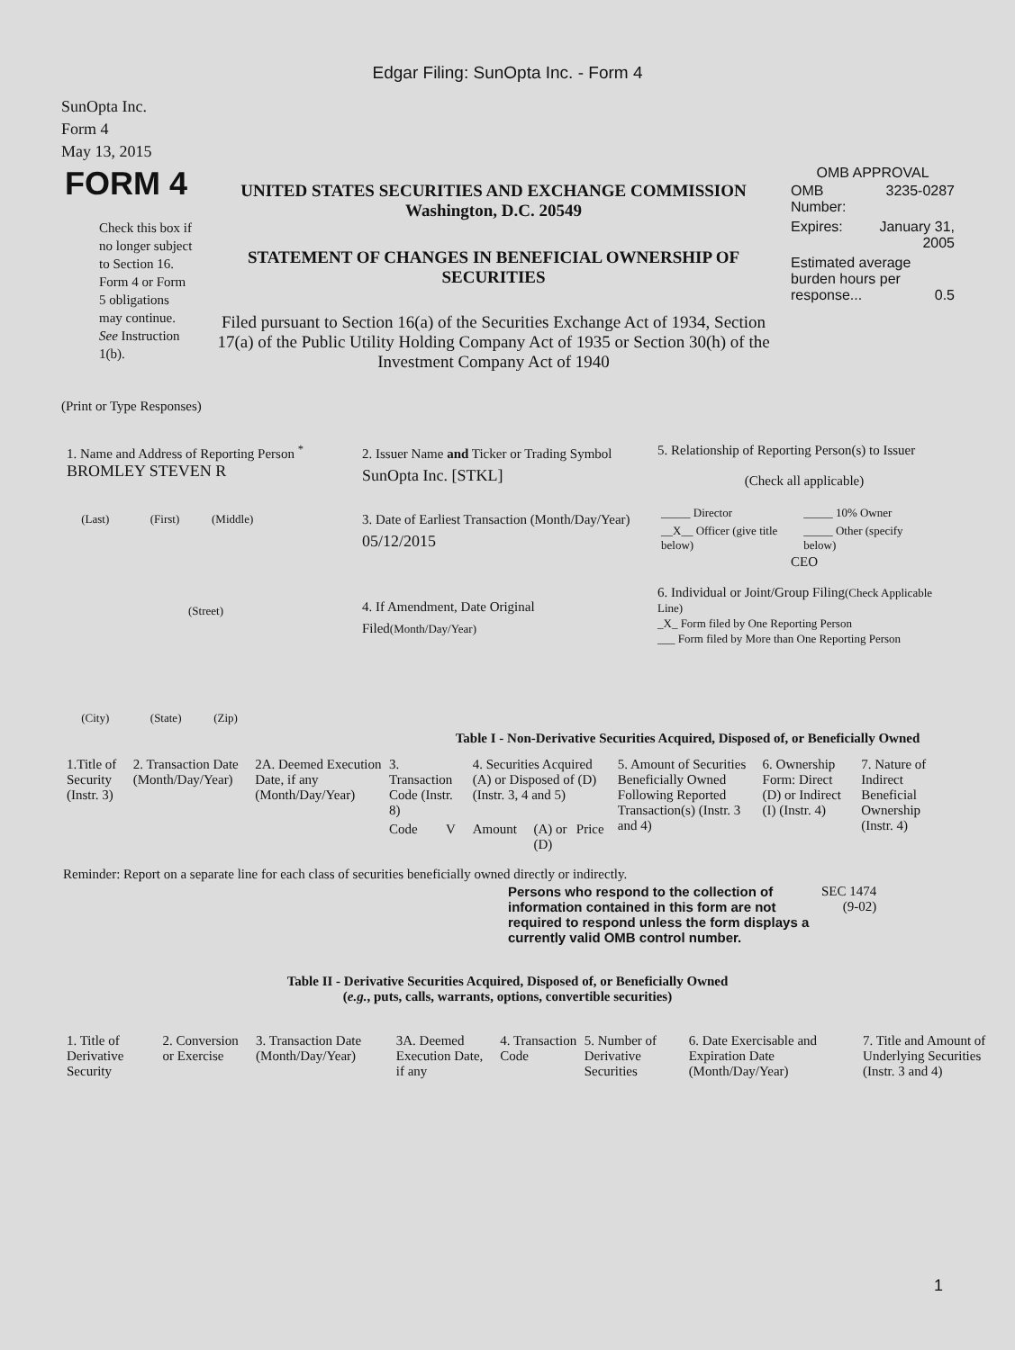Edgar Filing: SunOpta Inc. - Form 4
SunOpta Inc.
Form 4
May 13, 2015
| FORM 4 Check this box if no longer subject to Section 16. Form 4 or Form 5 obligations may continue. See Instruction 1(b). | UNITED STATES SECURITIES AND EXCHANGE COMMISSION Washington, D.C. 20549 STATEMENT OF CHANGES IN BENEFICIAL OWNERSHIP OF SECURITIES Filed pursuant to Section 16(a) of the Securities Exchange Act of 1934, Section 17(a) of the Public Utility Holding Company Act of 1935 or Section 30(h) of the Investment Company Act of 1940 | OMB APPROVAL / OMB Number: / 3235-0287 / / Expires: / January 31, 2005 / / Estimated average burden hours per response... 0.5 / / |
(Print or Type Responses)
| 1. Name and Address of Reporting Person <sup>*</sup> BROMLEY STEVEN R (Last) (First) (Middle) (Street) (City) (State) (Zip) | 2. Issuer Name and Ticker or Trading Symbol SunOpta Inc. [STKL] 3. Date of Earliest Transaction (Month/Day/Year) 05/12/2015 4. If Amendment, Date Original Filed (Month/Day/Year) | 5. Relationship of Reporting Person(s) to Issuer (Check all applicable) / _____ Director / _____ 10% Owner / / __X__ Officer (give title below) / _____ Other (specify below) / CEO 6. Individual or Joint/Group Filing (Check Applicable Line) _X_ Form filed by One Reporting Person ___ Form filed by More than One Reporting Person |
Table I - Non-Derivative Securities Acquired, Disposed of, or Beneficially Owned
| 1.Title of Security (Instr. 3) | 2. Transaction Date (Month/Day/Year) | 2A. Deemed Execution Date, if any (Month/Day/Year) | 3. Transaction Code (Instr. 8) | | 4. Securities Acquired (A) or Disposed of (D) (Instr. 3, 4 and 5) | | | 5. Amount of Securities Beneficially Owned Following Reported Transaction(s) (Instr. 3 and 4) | 6. Ownership Form: Direct (D) or Indirect (I) (Instr. 4) | 7. Nature of Indirect Beneficial Ownership (Instr. 4) |
| --- | --- | --- | --- | --- | --- | --- | --- | --- | --- | --- |
| | | | Code | V | Amount | (A) or (D) | Price | | | |
Reminder: Report on a separate line for each class of securities beneficially owned directly or indirectly.
| Persons who respond to the collection of information contained in this form are not required to respond unless the form displays a currently valid OMB control number. | SEC 1474 (9-02) |
Table II - Derivative Securities Acquired, Disposed of, or Beneficially Owned
(e.g., puts, calls, warrants, options, convertible securities)
| 1. Title of Derivative Security | 2. Conversion or Exercise | 3. Transaction Date (Month/Day/Year) | 3A. Deemed Execution Date, if any | 4. Transaction Code | 5. Number of Derivative Securities | 6. Date Exercisable and Expiration Date (Month/Day/Year) | 7. Title and Amount of Underlying Securities (Instr. 3 and 4) |
| --- | --- | --- | --- | --- | --- | --- | --- |
1